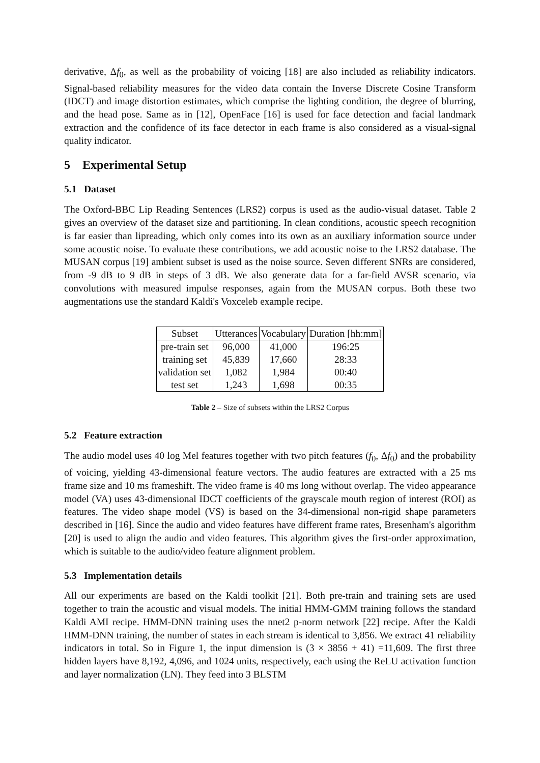derivative, Δf<sub>0</sub>, as well as the probability of voicing [18] are also included as reliability indicators. Signal-based reliability measures for the video data contain the Inverse Discrete Cosine Transform (IDCT) and image distortion estimates, which comprise the lighting condition, the degree of blurring, and the head pose. Same as in [12], OpenFace [16] is used for face detection and facial landmark extraction and the confidence of its face detector in each frame is also considered as a visual-signal quality indicator.
5 Experimental Setup
5.1 Dataset
The Oxford-BBC Lip Reading Sentences (LRS2) corpus is used as the audio-visual dataset. Table 2 gives an overview of the dataset size and partitioning. In clean conditions, acoustic speech recognition is far easier than lipreading, which only comes into its own as an auxiliary information source under some acoustic noise. To evaluate these contributions, we add acoustic noise to the LRS2 database. The MUSAN corpus [19] ambient subset is used as the noise source. Seven different SNRs are considered, from -9 dB to 9 dB in steps of 3 dB. We also generate data for a far-field AVSR scenario, via convolutions with measured impulse responses, again from the MUSAN corpus. Both these two augmentations use the standard Kaldi's Voxceleb example recipe.
| Subset | Utterances | Vocabulary | Duration [hh:mm] |
| --- | --- | --- | --- |
| pre-train set | 96,000 | 41,000 | 196:25 |
| training set | 45,839 | 17,660 | 28:33 |
| validation set | 1,082 | 1,984 | 00:40 |
| test set | 1,243 | 1,698 | 00:35 |
Table 2 – Size of subsets within the LRS2 Corpus
5.2 Feature extraction
The audio model uses 40 log Mel features together with two pitch features (f<sub>0</sub>, Δf<sub>0</sub>) and the probability of voicing, yielding 43-dimensional feature vectors. The audio features are extracted with a 25 ms frame size and 10 ms frameshift. The video frame is 40 ms long without overlap. The video appearance model (VA) uses 43-dimensional IDCT coefficients of the grayscale mouth region of interest (ROI) as features. The video shape model (VS) is based on the 34-dimensional non-rigid shape parameters described in [16]. Since the audio and video features have different frame rates, Bresenham's algorithm [20] is used to align the audio and video features. This algorithm gives the first-order approximation, which is suitable to the audio/video feature alignment problem.
5.3 Implementation details
All our experiments are based on the Kaldi toolkit [21]. Both pre-train and training sets are used together to train the acoustic and visual models. The initial HMM-GMM training follows the standard Kaldi AMI recipe. HMM-DNN training uses the nnet2 p-norm network [22] recipe. After the Kaldi HMM-DNN training, the number of states in each stream is identical to 3,856. We extract 41 reliability indicators in total. So in Figure 1, the input dimension is (3 × 3856 + 41) =11,609. The first three hidden layers have 8,192, 4,096, and 1024 units, respectively, each using the ReLU activation function and layer normalization (LN). They feed into 3 BLSTM